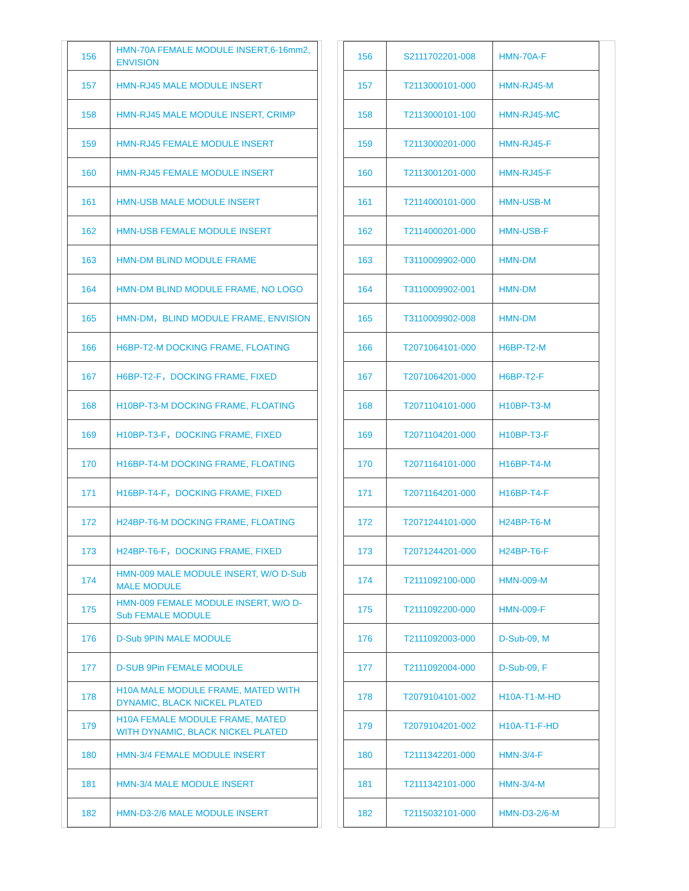| 156 | HMN-70A FEMALE MODULE INSERT,6-16mm2, ENVISION |
| 157 | HMN-RJ45 MALE MODULE INSERT |
| 158 | HMN-RJ45 MALE MODULE INSERT, CRIMP |
| 159 | HMN-RJ45 FEMALE MODULE INSERT |
| 160 | HMN-RJ45 FEMALE MODULE INSERT |
| 161 | HMN-USB MALE MODULE INSERT |
| 162 | HMN-USB FEMALE MODULE INSERT |
| 163 | HMN-DM BLIND MODULE FRAME |
| 164 | HMN-DM BLIND MODULE FRAME, NO LOGO |
| 165 | HMN-DM，BLIND MODULE FRAME, ENVISION |
| 166 | H6BP-T2-M DOCKING FRAME, FLOATING |
| 167 | H6BP-T2-F，DOCKING FRAME, FIXED |
| 168 | H10BP-T3-M DOCKING FRAME, FLOATING |
| 169 | H10BP-T3-F，DOCKING FRAME, FIXED |
| 170 | H16BP-T4-M DOCKING FRAME, FLOATING |
| 171 | H16BP-T4-F，DOCKING FRAME, FIXED |
| 172 | H24BP-T6-M DOCKING FRAME, FLOATING |
| 173 | H24BP-T6-F，DOCKING FRAME, FIXED |
| 174 | HMN-009 MALE MODULE INSERT, W/O D-Sub MALE MODULE |
| 175 | HMN-009 FEMALE MODULE INSERT, W/O D-Sub FEMALE MODULE |
| 176 | D-Sub 9PIN MALE MODULE |
| 177 | D-SUB 9Pin FEMALE MODULE |
| 178 | H10A MALE MODULE FRAME, MATED WITH DYNAMIC, BLACK NICKEL PLATED |
| 179 | H10A FEMALE MODULE FRAME, MATED WITH DYNAMIC, BLACK NICKEL PLATED |
| 180 | HMN-3/4 FEMALE MODULE INSERT |
| 181 | HMN-3/4 MALE MODULE INSERT |
| 182 | HMN-D3-2/6 MALE MODULE INSERT |
| 156 | S2111702201-008 | HMN-70A-F |
| 157 | T2113000101-000 | HMN-RJ45-M |
| 158 | T2113000101-100 | HMN-RJ45-MC |
| 159 | T2113000201-000 | HMN-RJ45-F |
| 160 | T2113001201-000 | HMN-RJ45-F |
| 161 | T2114000101-000 | HMN-USB-M |
| 162 | T2114000201-000 | HMN-USB-F |
| 163 | T3110009902-000 | HMN-DM |
| 164 | T3110009902-001 | HMN-DM |
| 165 | T3110009902-008 | HMN-DM |
| 166 | T2071064101-000 | H6BP-T2-M |
| 167 | T2071064201-000 | H6BP-T2-F |
| 168 | T2071104101-000 | H10BP-T3-M |
| 169 | T2071104201-000 | H10BP-T3-F |
| 170 | T2071164101-000 | H16BP-T4-M |
| 171 | T2071164201-000 | H16BP-T4-F |
| 172 | T2071244101-000 | H24BP-T6-M |
| 173 | T2071244201-000 | H24BP-T6-F |
| 174 | T2111092100-000 | HMN-009-M |
| 175 | T2111092200-000 | HMN-009-F |
| 176 | T2111092003-000 | D-Sub-09, M |
| 177 | T2111092004-000 | D-Sub-09, F |
| 178 | T2079104101-002 | H10A-T1-M-HD |
| 179 | T2079104201-002 | H10A-T1-F-HD |
| 180 | T2111342201-000 | HMN-3/4-F |
| 181 | T2111342101-000 | HMN-3/4-M |
| 182 | T2115032101-000 | HMN-D3-2/6-M |